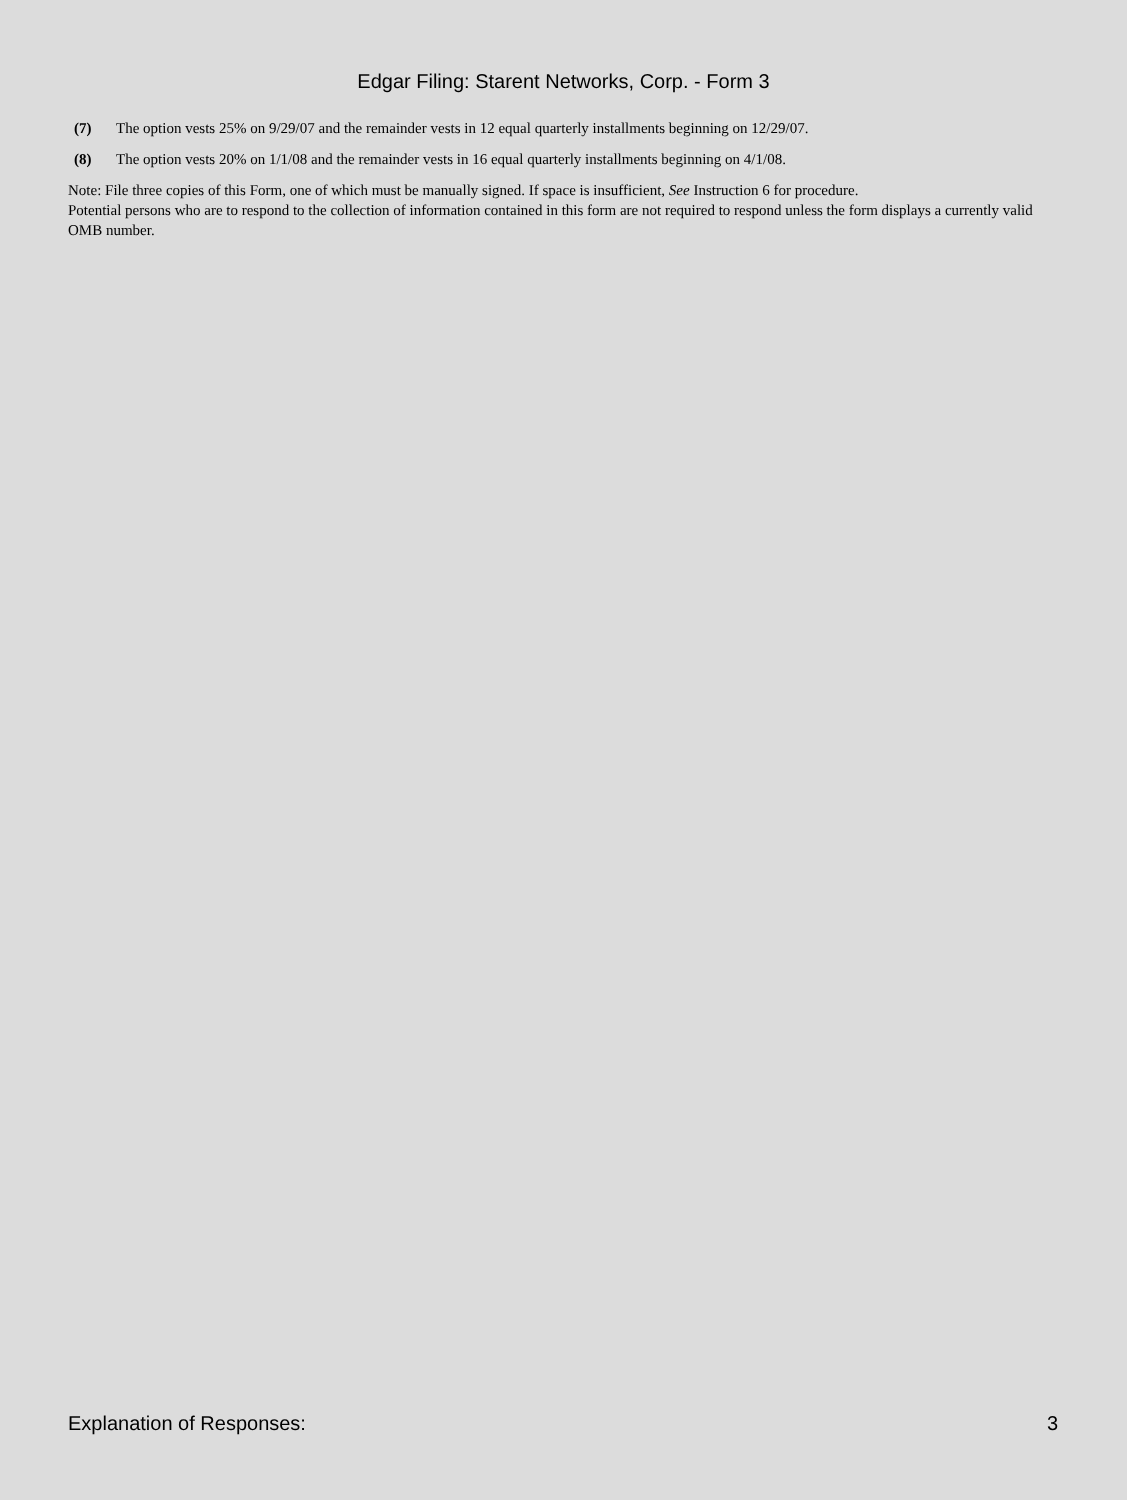Edgar Filing: Starent Networks, Corp. - Form 3
(7) The option vests 25% on 9/29/07 and the remainder vests in 12 equal quarterly installments beginning on 12/29/07.
(8) The option vests 20% on 1/1/08 and the remainder vests in 16 equal quarterly installments beginning on 4/1/08.
Note: File three copies of this Form, one of which must be manually signed. If space is insufficient, See Instruction 6 for procedure.
Potential persons who are to respond to the collection of information contained in this form are not required to respond unless the form displays a currently valid OMB number.
Explanation of Responses: 3